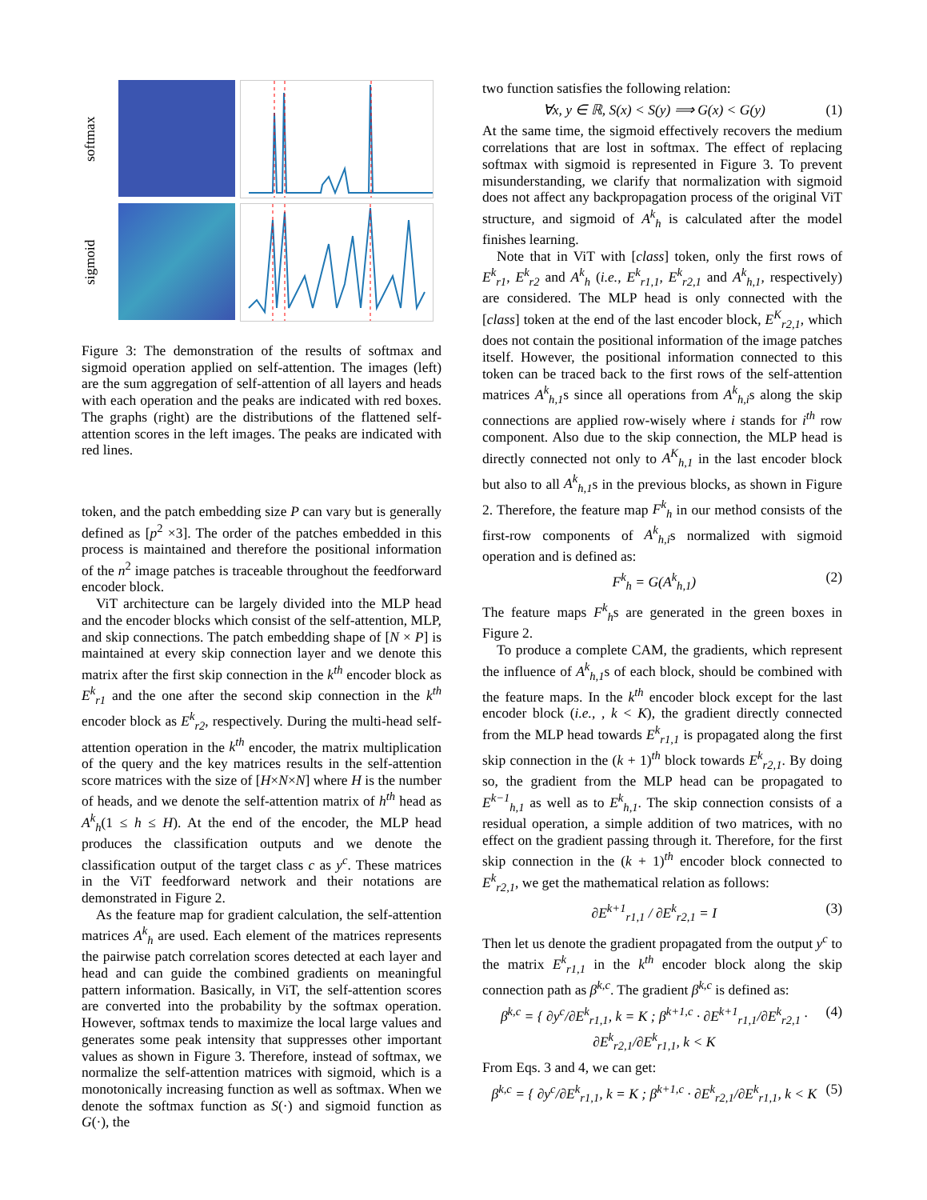softmax
sigmoid
Figure 3: The demonstration of the results of softmax and sigmoid operation applied on self-attention. The images (left) are the sum aggregation of self-attention of all layers and heads with each operation and the peaks are indicated with red boxes. The graphs (right) are the distributions of the flattened self-attention scores in the left images. The peaks are indicated with red lines.
token, and the patch embedding size P can vary but is generally defined as [p<sup>2</sup> ×3]. The order of the patches embedded in this process is maintained and therefore the positional information of the n<sup>2</sup> image patches is traceable throughout the feedforward encoder block.
ViT architecture can be largely divided into the MLP head and the encoder blocks which consist of the self-attention, MLP, and skip connections. The patch embedding shape of [N × P] is maintained at every skip connection layer and we denote this matrix after the first skip connection in the k<sup>th</sup> encoder block as E<sup>k</sup><sub>r1</sub> and the one after the second skip connection in the k<sup>th</sup> encoder block as E<sup>k</sup><sub>r2</sub>, respectively. During the multi-head self-attention operation in the k<sup>th</sup> encoder, the matrix multiplication of the query and the key matrices results in the self-attention score matrices with the size of [H×N×N] where H is the number of heads, and we denote the self-attention matrix of h<sup>th</sup> head as A<sup>k</sup><sub>h</sub>(1 ≤ h ≤ H). At the end of the encoder, the MLP head produces the classification outputs and we denote the classification output of the target class c as y<sup>c</sup>. These matrices in the ViT feedforward network and their notations are demonstrated in Figure 2.
As the feature map for gradient calculation, the self-attention matrices A<sup>k</sup><sub>h</sub> are used. Each element of the matrices represents the pairwise patch correlation scores detected at each layer and head and can guide the combined gradients on meaningful pattern information. Basically, in ViT, the self-attention scores are converted into the probability by the softmax operation. However, softmax tends to maximize the local large values and generates some peak intensity that suppresses other important values as shown in Figure 3. Therefore, instead of softmax, we normalize the self-attention matrices with sigmoid, which is a monotonically increasing function as well as softmax. When we denote the softmax function as S(·) and sigmoid function as G(·), the
two function satisfies the following relation:
∀x, y ∈ ℝ, S(x) < S(y) ⟹ G(x) < G(y) (1)
At the same time, the sigmoid effectively recovers the medium correlations that are lost in softmax. The effect of replacing softmax with sigmoid is represented in Figure 3. To prevent misunderstanding, we clarify that normalization with sigmoid does not affect any backpropagation process of the original ViT structure, and sigmoid of A<sup>k</sup><sub>h</sub> is calculated after the model finishes learning.
Note that in ViT with [class] token, only the first rows of E<sup>k</sup><sub>r1</sub>, E<sup>k</sup><sub>r2</sub> and A<sup>k</sup><sub>h</sub> (i.e., E<sup>k</sup><sub>r1,1</sub>, E<sup>k</sup><sub>r2,1</sub> and A<sup>k</sup><sub>h,1</sub>, respectively) are considered. The MLP head is only connected with the [class] token at the end of the last encoder block, E<sup>K</sup><sub>r2,1</sub>, which does not contain the positional information of the image patches itself. However, the positional information connected to this token can be traced back to the first rows of the self-attention matrices A<sup>k</sup><sub>h,1</sub>s since all operations from A<sup>k</sup><sub>h,i</sub>s along the skip connections are applied row-wisely where i stands for i<sup>th</sup> row component. Also due to the skip connection, the MLP head is directly connected not only to A<sup>K</sup><sub>h,1</sub> in the last encoder block but also to all A<sup>k</sup><sub>h,1</sub>s in the previous blocks, as shown in Figure 2. Therefore, the feature map F<sup>k</sup><sub>h</sub> in our method consists of the first-row components of A<sup>k</sup><sub>h,i</sub>s normalized with sigmoid operation and is defined as:
F<sup>k</sup><sub>h</sub> = G(A<sup>k</sup><sub>h,1</sub>) (2)
The feature maps F<sup>k</sup><sub>h</sub>s are generated in the green boxes in Figure 2.
To produce a complete CAM, the gradients, which represent the influence of A<sup>k</sup><sub>h,1</sub>s of each block, should be combined with the feature maps. In the k<sup>th</sup> encoder block except for the last encoder block (i.e., , k < K), the gradient directly connected from the MLP head towards E<sup>k</sup><sub>r1,1</sub> is propagated along the first skip connection in the (k + 1)<sup>th</sup> block towards E<sup>k</sup><sub>r2,1</sub>. By doing so, the gradient from the MLP head can be propagated to E<sup>k−1</sup><sub>h,1</sub> as well as to E<sup>k</sup><sub>h,1</sub>. The skip connection consists of a residual operation, a simple addition of two matrices, with no effect on the gradient passing through it. Therefore, for the first skip connection in the (k + 1)<sup>th</sup> encoder block connected to E<sup>k</sup><sub>r2,1</sub>, we get the mathematical relation as follows:
∂E<sup>k+1</sup><sub>r1,1</sub> / ∂E<sup>k</sup><sub>r2,1</sub> = I (3)
Then let us denote the gradient propagated from the output y<sup>c</sup> to the matrix E<sup>k</sup><sub>r1,1</sub> in the k<sup>th</sup> encoder block along the skip connection path as β<sup>k,c</sup>. The gradient β<sup>k,c</sup> is defined as:
β<sup>k,c</sup> = { ∂y<sup>c</sup>/∂E<sup>k</sup><sub>r1,1</sub>, k = K ; β<sup>k+1,c</sup> · ∂E<sup>k+1</sup><sub>r1,1</sub>/∂E<sup>k</sup><sub>r2,1</sub> · ∂E<sup>k</sup><sub>r2,1</sub>/∂E<sup>k</sup><sub>r1,1</sub>, k < K (4)
From Eqs. 3 and 4, we can get:
β<sup>k,c</sup> = { ∂y<sup>c</sup>/∂E<sup>k</sup><sub>r1,1</sub>, k = K ; β<sup>k+1,c</sup> · ∂E<sup>k</sup><sub>r2,1</sub>/∂E<sup>k</sup><sub>r1,1</sub>, k < K (5)